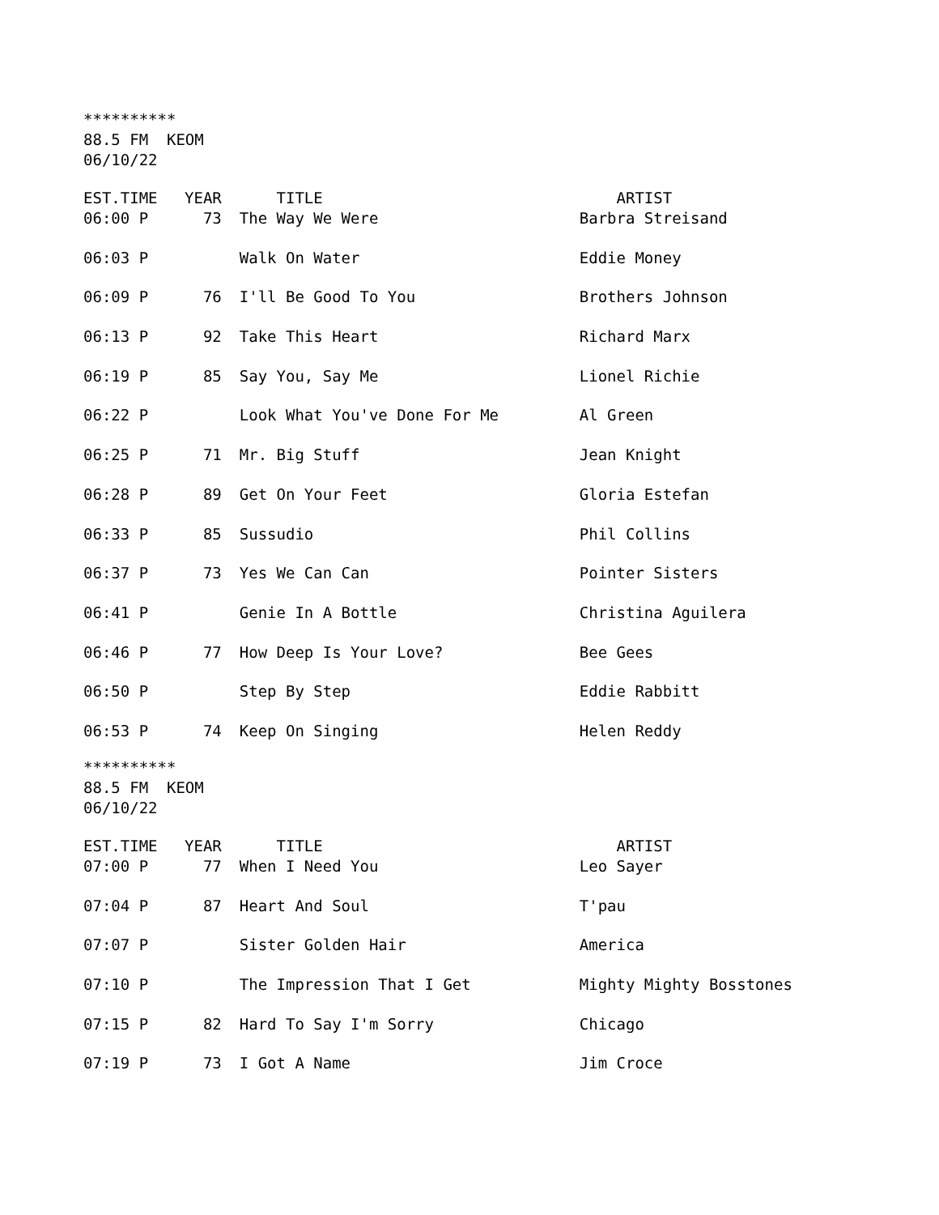********** 88.5 FM KEOM 06/10/22
| EST.TIME | YEAR | TITLE | ARTIST |
| --- | --- | --- | --- |
| 06:00 P | 73 | The Way We Were | Barbra Streisand |
| 06:03 P | | Walk On Water | Eddie Money |
| 06:09 P | 76 | I'll Be Good To You | Brothers Johnson |
| 06:13 P | 92 | Take This Heart | Richard Marx |
| 06:19 P | 85 | Say You, Say Me | Lionel Richie |
| 06:22 P | | Look What You've Done For Me | Al Green |
| 06:25 P | 71 | Mr. Big Stuff | Jean Knight |
| 06:28 P | 89 | Get On Your Feet | Gloria Estefan |
| 06:33 P | 85 | Sussudio | Phil Collins |
| 06:37 P | 73 | Yes We Can Can | Pointer Sisters |
| 06:41 P | | Genie In A Bottle | Christina Aguilera |
| 06:46 P | 77 | How Deep Is Your Love? | Bee Gees |
| 06:50 P | | Step By Step | Eddie Rabbitt |
| 06:53 P | 74 | Keep On Singing | Helen Reddy |
********** 88.5 FM KEOM 06/10/22
| EST.TIME | YEAR | TITLE | ARTIST |
| --- | --- | --- | --- |
| 07:00 P | 77 | When I Need You | Leo Sayer |
| 07:04 P | 87 | Heart And Soul | T'pau |
| 07:07 P | | Sister Golden Hair | America |
| 07:10 P | | The Impression That I Get | Mighty Mighty Bosstones |
| 07:15 P | 82 | Hard To Say I'm Sorry | Chicago |
| 07:19 P | 73 | I Got A Name | Jim Croce |